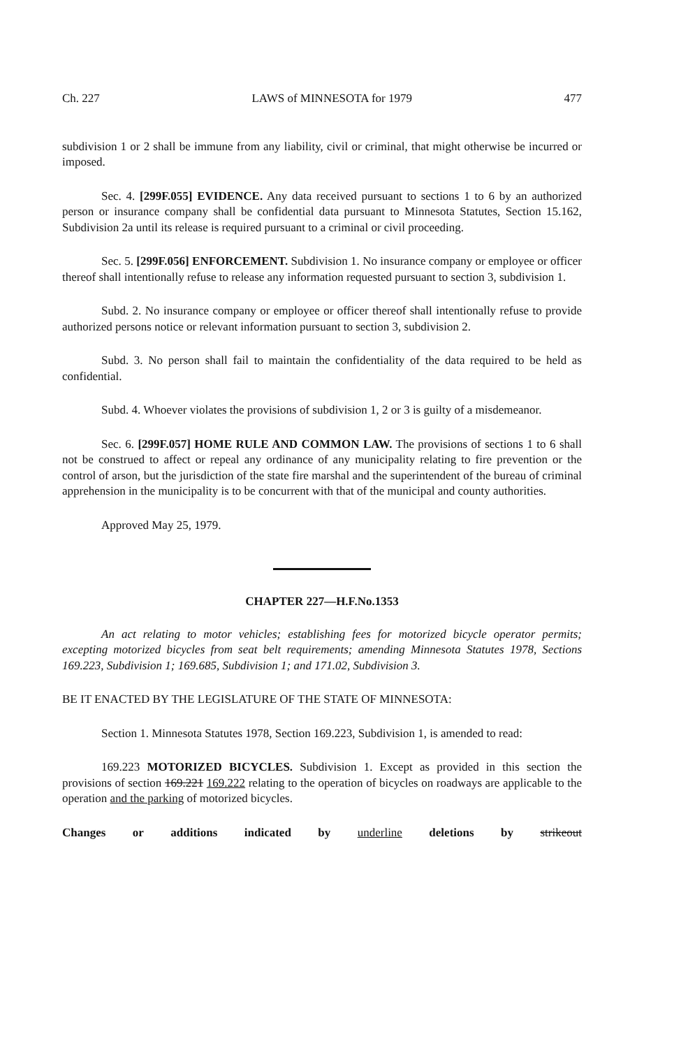Ch. 227 LAWS of MINNESOTA for 1979 477
subdivision 1 or 2 shall be immune from any liability, civil or criminal, that might otherwise be incurred or imposed.
Sec. 4. [299F.055] EVIDENCE. Any data received pursuant to sections 1 to 6 by an authorized person or insurance company shall be confidential data pursuant to Minnesota Statutes, Section 15.162, Subdivision 2a until its release is required pursuant to a criminal or civil proceeding.
Sec. 5. [299F.056] ENFORCEMENT. Subdivision 1. No insurance company or employee or officer thereof shall intentionally refuse to release any information requested pursuant to section 3, subdivision 1.
Subd. 2. No insurance company or employee or officer thereof shall intentionally refuse to provide authorized persons notice or relevant information pursuant to section 3, subdivision 2.
Subd. 3. No person shall fail to maintain the confidentiality of the data required to be held as confidential.
Subd. 4. Whoever violates the provisions of subdivision 1, 2 or 3 is guilty of a misdemeanor.
Sec. 6. [299F.057] HOME RULE AND COMMON LAW. The provisions of sections 1 to 6 shall not be construed to affect or repeal any ordinance of any municipality relating to fire prevention or the control of arson, but the jurisdiction of the state fire marshal and the superintendent of the bureau of criminal apprehension in the municipality is to be concurrent with that of the municipal and county authorities.
Approved May 25, 1979.
CHAPTER 227—H.F.No.1353
An act relating to motor vehicles; establishing fees for motorized bicycle operator permits; excepting motorized bicycles from seat belt requirements; amending Minnesota Statutes 1978, Sections 169.223, Subdivision 1; 169.685, Subdivision 1; and 171.02, Subdivision 3.
BE IT ENACTED BY THE LEGISLATURE OF THE STATE OF MINNESOTA:
Section 1. Minnesota Statutes 1978, Section 169.223, Subdivision 1, is amended to read:
169.223 MOTORIZED BICYCLES. Subdivision 1. Except as provided in this section the provisions of section 169.221 169.222 relating to the operation of bicycles on roadways are applicable to the operation and the parking of motorized bicycles.
Changes or additions indicated by underline deletions by strikeout